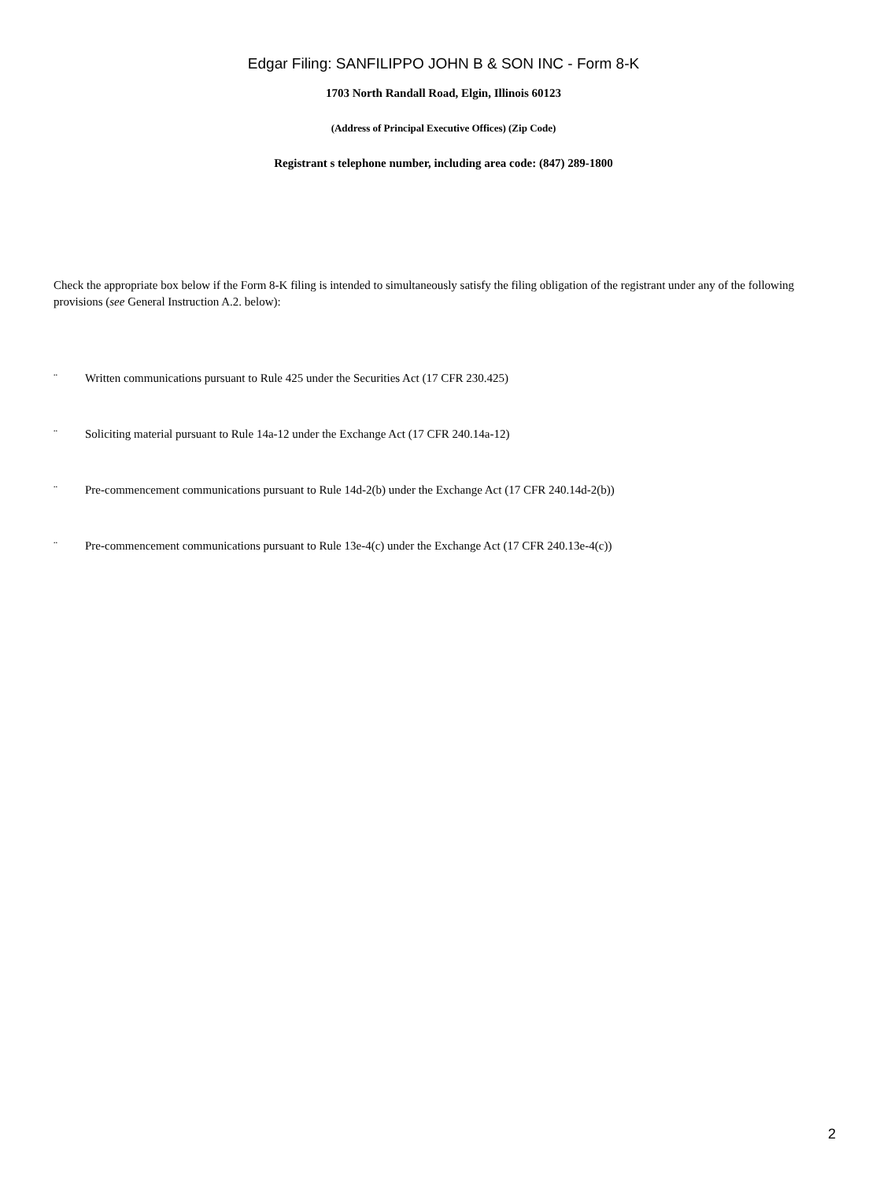Edgar Filing: SANFILIPPO JOHN B & SON INC - Form 8-K
1703 North Randall Road, Elgin, Illinois 60123
(Address of Principal Executive Offices) (Zip Code)
Registrant s telephone number, including area code: (847) 289-1800
Check the appropriate box below if the Form 8-K filing is intended to simultaneously satisfy the filing obligation of the registrant under any of the following provisions (see General Instruction A.2. below):
¨ Written communications pursuant to Rule 425 under the Securities Act (17 CFR 230.425)
¨ Soliciting material pursuant to Rule 14a-12 under the Exchange Act (17 CFR 240.14a-12)
¨ Pre-commencement communications pursuant to Rule 14d-2(b) under the Exchange Act (17 CFR 240.14d-2(b))
¨ Pre-commencement communications pursuant to Rule 13e-4(c) under the Exchange Act (17 CFR 240.13e-4(c))
2